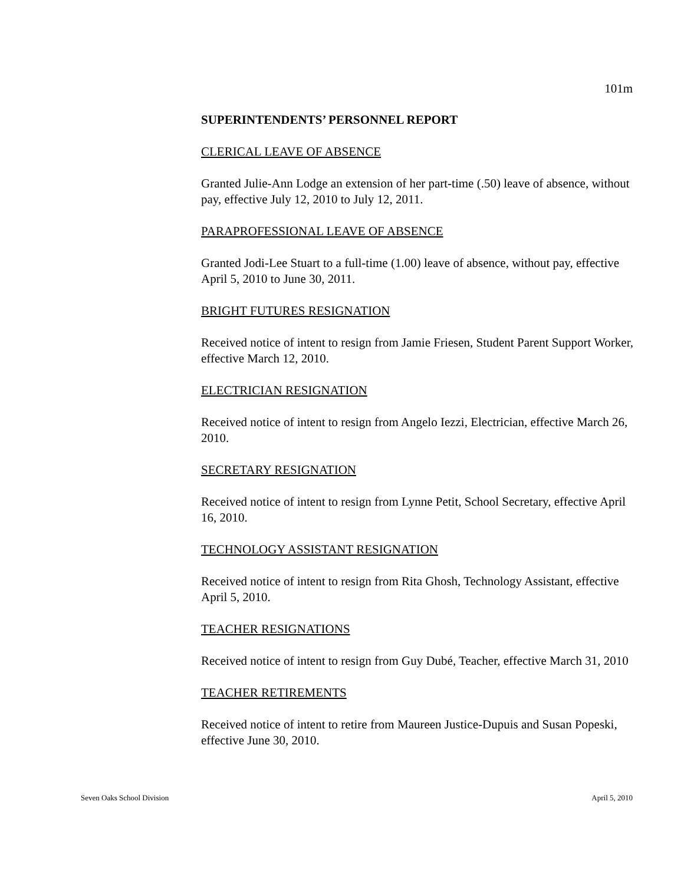101m
SUPERINTENDENTS’ PERSONNEL REPORT
CLERICAL LEAVE OF ABSENCE
Granted Julie-Ann Lodge an extension of her part-time (.50) leave of absence, without pay, effective July 12, 2010 to July 12, 2011.
PARAPROFESSIONAL LEAVE OF ABSENCE
Granted Jodi-Lee Stuart to a full-time (1.00) leave of absence, without pay, effective April 5, 2010 to June 30, 2011.
BRIGHT FUTURES RESIGNATION
Received notice of intent to resign from Jamie Friesen, Student Parent Support Worker, effective March 12, 2010.
ELECTRICIAN RESIGNATION
Received notice of intent to resign from Angelo Iezzi, Electrician, effective March 26, 2010.
SECRETARY RESIGNATION
Received notice of intent to resign from Lynne Petit, School Secretary, effective April 16, 2010.
TECHNOLOGY ASSISTANT RESIGNATION
Received notice of intent to resign from Rita Ghosh, Technology Assistant, effective April 5, 2010.
TEACHER RESIGNATIONS
Received notice of intent to resign from Guy Dubé, Teacher, effective March 31, 2010
TEACHER RETIREMENTS
Received notice of intent to retire from Maureen Justice-Dupuis and Susan Popeski, effective June 30, 2010.
Seven Oaks School Division April 5, 2010